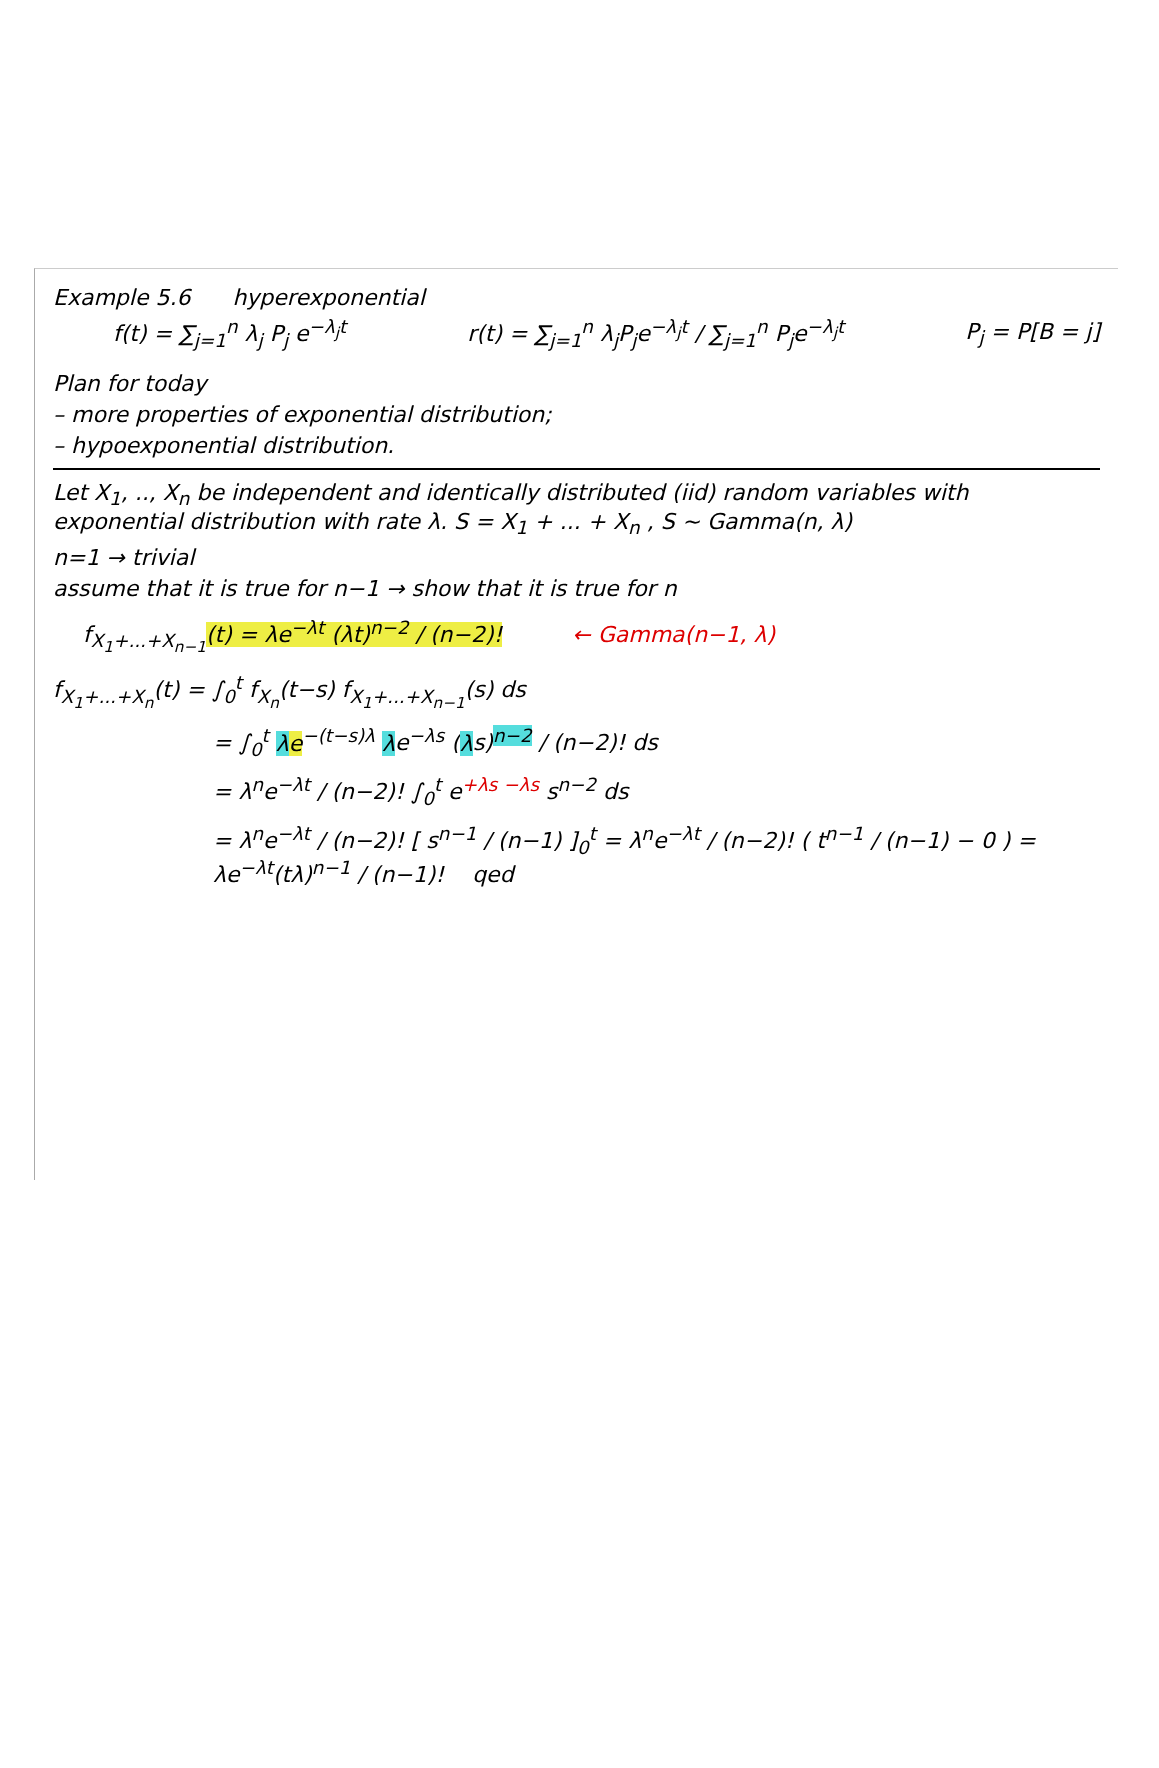Example 5.6 hyperexponential
f(t) = ∑<sub>j=1</sub><sup>n</sup> λ<sub>j</sub> P<sub>j</sub> e<sup>−λ<sub>j</sub>t</sup> r(t) = ∑<sub>j=1</sub><sup>n</sup> λ<sub>j</sub>P<sub>j</sub>e<sup>−λ<sub>j</sub>t</sup> / ∑<sub>j=1</sub><sup>n</sup> P<sub>j</sub>e<sup>−λ<sub>j</sub>t</sup> P<sub>j</sub> = P[B = j]
Plan for today
– more properties of exponential distribution;
– hypoexponential distribution.
Let X<sub>1</sub>, .., X<sub>n</sub> be independent and identically distributed (iid) random variables with exponential distribution with rate λ. S = X<sub>1</sub> + ... + X<sub>n</sub> , S ~ Gamma(n, λ)
n=1 → trivial
assume that it is true for n−1 → show that it is true for n
f<sub>X<sub>1</sub>+...+X<sub>n−1</sub></sub>(t) = λe<sup>−λt</sup> (λt)<sup>n−2</sup> / (n−2)! ← Gamma(n−1, λ)
f<sub>X<sub>1</sub>+...+X<sub>n</sub></sub>(t) = ∫<sub>0</sub><sup>t</sup> f<sub>X<sub>n</sub></sub>(t−s) f<sub>X<sub>1</sub>+...+X<sub>n−1</sub></sub>(s) ds
= ∫<sub>0</sub><sup>t</sup> λe<sup>−(t−s)λ</sup> λe<sup>−λs</sup> (λs)<sup>n−2</sup> / (n−2)! ds
= λ<sup>n</sup>e<sup>−λt</sup> / (n−2)! ∫<sub>0</sub><sup>t</sup> e<sup>+λs −λs</sup> s<sup>n−2</sup> ds
= λ<sup>n</sup>e<sup>−λt</sup> / (n−2)! [ s<sup>n−1</sup> / (n−1) ]<sub>0</sub><sup>t</sup> = λ<sup>n</sup>e<sup>−λt</sup> / (n−2)! ( t<sup>n−1</sup> / (n−1) − 0 ) = λe<sup>−λt</sup>(tλ)<sup>n−1</sup> / (n−1)! qed